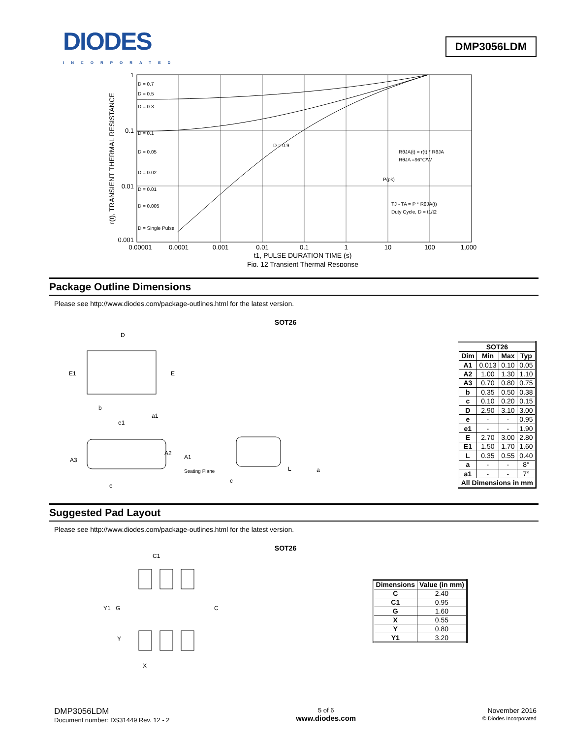DIODES
INCORPORATED
DMP3056LDM
1
0.1
0.01
0.001
D = 0.7
D = 0.5
D = 0.3
D = 0.1
D = 0.05
D = 0.02
D = 0.01
D = 0.005
D = Single Pulse
D = 0.9
RθJA(t) = r(t) * RθJA
RθJA =96°C/W
P(pk)
TJ - TA = P * RθJA(t)
Duty Cycle, D = t1/t2
0.00001
0.0001
0.001
0.01
0.1
1
10
100
1,000
t1, PULSE DURATION TIME (s)
Fig. 12 Transient Thermal Response
r(t), TRANSIENT THERMAL RESISTANCE
Package Outline Dimensions
Please see http://www.diodes.com/package-outlines.html for the latest version.
SOT26
D
E1
E
b
e1
a1
A2
A1
A3
Seating Plane
e
c
L
a
| SOT26 | | | |
| --- | --- | --- | --- |
| Dim | Min | Max | Typ |
| A1 | 0.013 | 0.10 | 0.05 |
| A2 | 1.00 | 1.30 | 1.10 |
| A3 | 0.70 | 0.80 | 0.75 |
| b | 0.35 | 0.50 | 0.38 |
| c | 0.10 | 0.20 | 0.15 |
| D | 2.90 | 3.10 | 3.00 |
| e | - | - | 0.95 |
| e1 | - | - | 1.90 |
| E | 2.70 | 3.00 | 2.80 |
| E1 | 1.50 | 1.70 | 1.60 |
| L | 0.35 | 0.55 | 0.40 |
| a | - | - | 8° |
| a1 | - | - | 7° |
| All Dimensions in mm | | | |
Suggested Pad Layout
Please see http://www.diodes.com/package-outlines.html for the latest version.
SOT26
C1
Y1
G
C
Y
X
| Dimensions | Value (in mm) |
| --- | --- |
| C | 2.40 |
| C1 | 0.95 |
| G | 1.60 |
| X | 0.55 |
| Y | 0.80 |
| Y1 | 3.20 |
DMP3056LDM
Document number: DS31449 Rev. 12 - 2
5 of 6
www.diodes.com
November 2016
© Diodes Incorporated